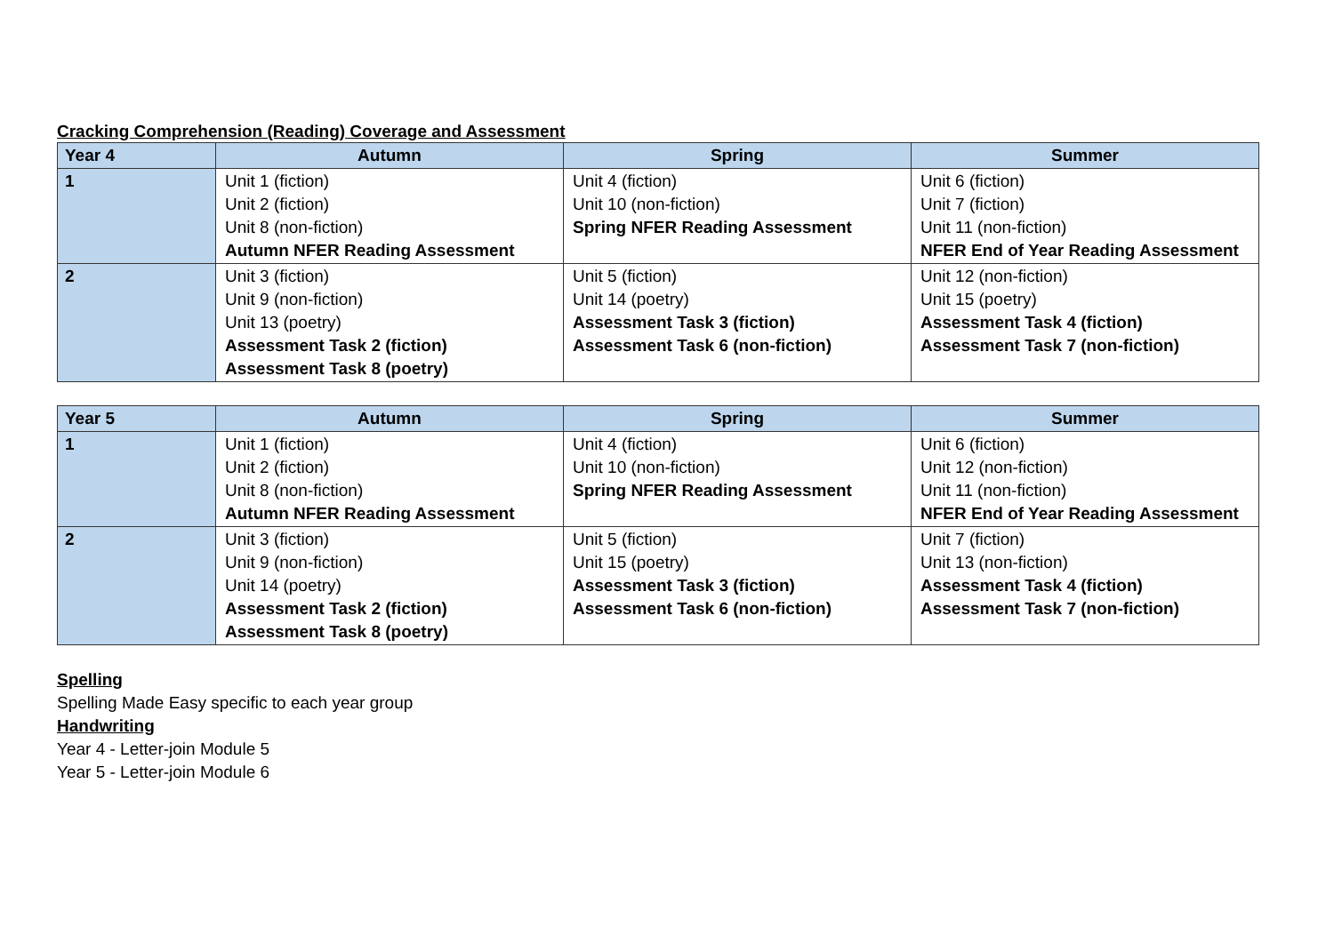Cracking Comprehension (Reading) Coverage and Assessment
| Year 4 | Autumn | Spring | Summer |
| --- | --- | --- | --- |
| 1 | Unit 1 (fiction) Unit 2 (fiction) Unit 8 (non-fiction) Autumn NFER Reading Assessment | Unit 4 (fiction) Unit 10 (non-fiction) Spring NFER Reading Assessment | Unit 6 (fiction) Unit 7 (fiction) Unit 11 (non-fiction) NFER End of Year Reading Assessment |
| 2 | Unit 3 (fiction) Unit 9 (non-fiction) Unit 13 (poetry) Assessment Task 2 (fiction) Assessment Task 8 (poetry) | Unit 5 (fiction) Unit 14 (poetry) Assessment Task 3 (fiction) Assessment Task 6 (non-fiction) | Unit 12 (non-fiction) Unit 15 (poetry) Assessment Task 4 (fiction) Assessment Task 7 (non-fiction) |
| Year 5 | Autumn | Spring | Summer |
| --- | --- | --- | --- |
| 1 | Unit 1 (fiction) Unit 2 (fiction) Unit 8 (non-fiction) Autumn NFER Reading Assessment | Unit 4 (fiction) Unit 10 (non-fiction) Spring NFER Reading Assessment | Unit 6 (fiction) Unit 12 (non-fiction) Unit 11 (non-fiction) NFER End of Year Reading Assessment |
| 2 | Unit 3 (fiction) Unit 9 (non-fiction) Unit 14 (poetry) Assessment Task 2 (fiction) Assessment Task 8 (poetry) | Unit 5 (fiction) Unit 15 (poetry) Assessment Task 3 (fiction) Assessment Task 6 (non-fiction) | Unit 7 (fiction) Unit 13 (non-fiction) Assessment Task 4 (fiction) Assessment Task 7 (non-fiction) |
Spelling
Spelling Made Easy specific to each year group
Handwriting
Year 4 - Letter-join Module 5
Year 5 - Letter-join Module 6